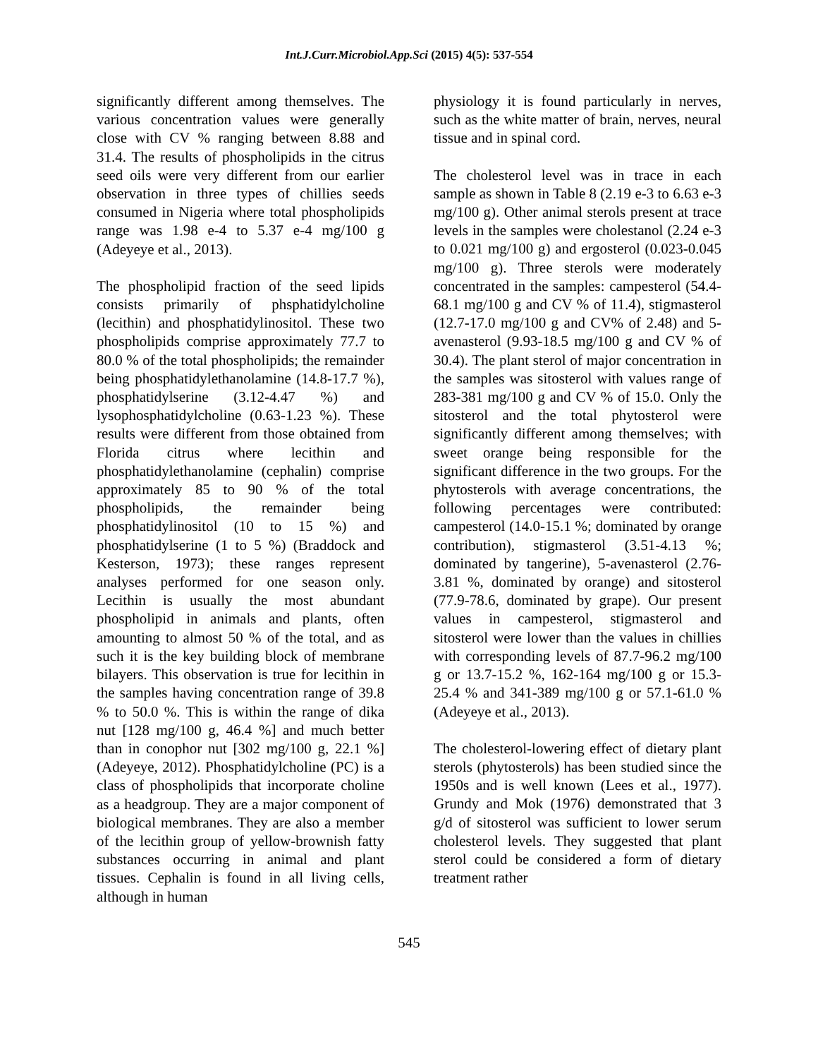Int.J.Curr.Microbiol.App.Sci (2015) 4(5): 537-554
significantly different among themselves. The various concentration values were generally close with CV % ranging between 8.88 and 31.4. The results of phospholipids in the citrus seed oils were very different from our earlier observation in three types of chillies seeds consumed in Nigeria where total phospholipids range was 1.98 e-4 to 5.37 e-4 mg/100 g (Adeyeye et al., 2013).
The phospholipid fraction of the seed lipids consists primarily of phsphatidylcholine (lecithin) and phosphatidylinositol. These two phospholipids comprise approximately 77.7 to 80.0 % of the total phospholipids; the remainder being phosphatidylethanolamine (14.8-17.7 %), phosphatidylserine (3.12-4.47 %) and lysophosphatidylcholine (0.63-1.23 %). These results were different from those obtained from Florida citrus where lecithin and phosphatidylethanolamine (cephalin) comprise approximately 85 to 90 % of the total phospholipids, the remainder being phosphatidylinositol (10 to 15 %) and phosphatidylserine (1 to 5 %) (Braddock and Kesterson, 1973); these ranges represent analyses performed for one season only. Lecithin is usually the most abundant phospholipid in animals and plants, often amounting to almost 50 % of the total, and as such it is the key building block of membrane bilayers. This observation is true for lecithin in the samples having concentration range of 39.8 % to 50.0 %. This is within the range of dika nut [128 mg/100 g, 46.4 %] and much better than in conophor nut [302 mg/100 g, 22.1 %] (Adeyeye, 2012). Phosphatidylcholine (PC) is a class of phospholipids that incorporate choline as a headgroup. They are a major component of biological membranes. They are also a member of the lecithin group of yellow-brownish fatty substances occurring in animal and plant tissues. Cephalin is found in all living cells, although in human
physiology it is found particularly in nerves, such as the white matter of brain, nerves, neural tissue and in spinal cord.
The cholesterol level was in trace in each sample as shown in Table 8 (2.19 e-3 to 6.63 e-3 mg/100 g). Other animal sterols present at trace levels in the samples were cholestanol (2.24 e-3 to 0.021 mg/100 g) and ergosterol (0.023-0.045 mg/100 g). Three sterols were moderately concentrated in the samples: campesterol (54.4-68.1 mg/100 g and CV % of 11.4), stigmasterol (12.7-17.0 mg/100 g and CV% of 2.48) and 5-avenasterol (9.93-18.5 mg/100 g and CV % of 30.4). The plant sterol of major concentration in the samples was sitosterol with values range of 283-381 mg/100 g and CV % of 15.0. Only the sitosterol and the total phytosterol were significantly different among themselves; with sweet orange being responsible for the significant difference in the two groups. For the phytosterols with average concentrations, the following percentages were contributed: campesterol (14.0-15.1 %; dominated by orange contribution), stigmasterol (3.51-4.13 %; dominated by tangerine), 5-avenasterol (2.76-3.81 %, dominated by orange) and sitosterol (77.9-78.6, dominated by grape). Our present values in campesterol, stigmasterol and sitosterol were lower than the values in chillies with corresponding levels of 87.7-96.2 mg/100 g or 13.7-15.2 %, 162-164 mg/100 g or 15.3-25.4 % and 341-389 mg/100 g or 57.1-61.0 % (Adeyeye et al., 2013).
The cholesterol-lowering effect of dietary plant sterols (phytosterols) has been studied since the 1950s and is well known (Lees et al., 1977). Grundy and Mok (1976) demonstrated that 3 g/d of sitosterol was sufficient to lower serum cholesterol levels. They suggested that plant sterol could be considered a form of dietary treatment rather
545